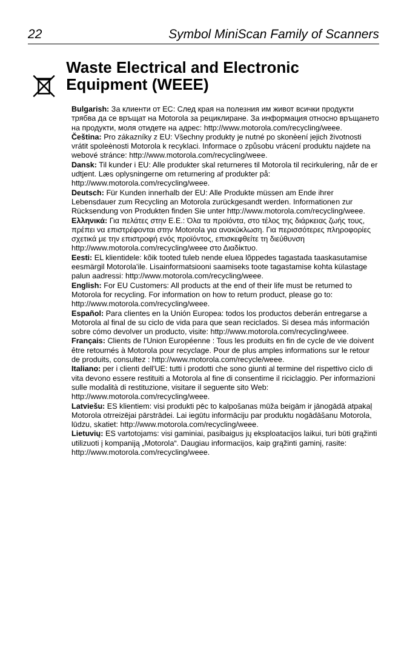22 Symbol MiniScan Family of Scanners
Waste Electrical and Electronic Equipment (WEEE)
Bulgarish: За клиенти от ЕС: След края на полезния им живот всички продукти трябва да се връщат на Motorola за рециклиране. За информация относно връщането на продукти, моля отидете на адрес: http://www.motorola.com/recycling/weee.
Čeština: Pro zákazníky z EU: Všechny produkty je nutné po skonèení jejich životnosti vrátit spoleènosti Motorola k recyklaci. Informace o způsobu vrácení produktu najdete na webové stránce: http://www.motorola.com/recycling/weee.
Dansk: Til kunder i EU: Alle produkter skal returneres til Motorola til recirkulering, når de er udtjent. Læs oplysningerne om returnering af produkter på: http://www.motorola.com/recycling/weee.
Deutsch: Für Kunden innerhalb der EU: Alle Produkte müssen am Ende ihrer Lebensdauer zum Recycling an Motorola zurückgesandt werden. Informationen zur Rücksendung von Produkten finden Sie unter http://www.motorola.com/recycling/weee.
Ελληνικά: Για πελάτες στην Ε.Ε.: Όλα τα προϊόντα, στο τέλος της διάρκειας ζωής τους, πρέπει να επιστρέφονται στην Motorola για ανακύκλωση. Για περισσότερες πληροφορίες σχετικά με την επιστροφή ενός προϊόντος, επισκεφθείτε τη διεύθυνση http://www.motorola.com/recycling/weee στο Διαδίκτυο.
Eesti: EL klientidele: kõik tooted tuleb nende eluea lõppedes tagastada taaskasutamise eesmärgil Motorola'ile. Lisainformatsiooni saamiseks toote tagastamise kohta külastage palun aadressi: http://www.motorola.com/recycling/weee.
English: For EU Customers: All products at the end of their life must be returned to Motorola for recycling. For information on how to return product, please go to: http://www.motorola.com/recycling/weee.
Español: Para clientes en la Unión Europea: todos los productos deberán entregarse a Motorola al final de su ciclo de vida para que sean reciclados. Si desea más información sobre cómo devolver un producto, visite: http://www.motorola.com/recycling/weee.
Français: Clients de l'Union Européenne : Tous les produits en fin de cycle de vie doivent être retournés à Motorola pour recyclage. Pour de plus amples informations sur le retour de produits, consultez : http://www.motorola.com/recycle/weee.
Italiano: per i clienti dell'UE: tutti i prodotti che sono giunti al termine del rispettivo ciclo di vita devono essere restituiti a Motorola al fine di consentirne il riciclaggio. Per informazioni sulle modalità di restituzione, visitare il seguente sito Web: http://www.motorola.com/recycling/weee.
Latviešu: ES klientiem: visi produkti pēc to kalpošanas mūža beigām ir jānogādā atpakaļ Motorola otrreizējai pārstrādei. Lai iegūtu informāciju par produktu nogādāšanu Motorola, lūdzu, skatiet: http://www.motorola.com/recycling/weee.
Lietuvių: ES vartotojams: visi gaminiai, pasibaigus jų eksploatacijos laikui, turi būti grąžinti utilizuoti į kompaniją „Motorola“. Daugiau informacijos, kaip grąžinti gaminį, rasite: http://www.motorola.com/recycling/weee.